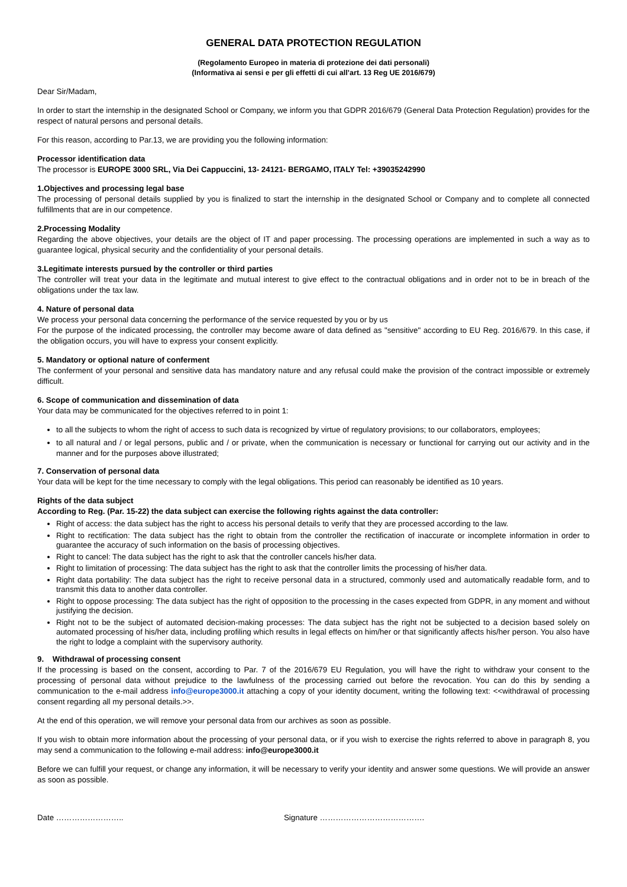GENERAL DATA PROTECTION REGULATION
(Regolamento Europeo in materia di protezione dei dati personali)
(Informativa ai sensi e per gli effetti di cui all’art. 13 Reg UE 2016/679)
Dear Sir/Madam,
In order to start the internship in the designated School or Company, we inform you that GDPR 2016/679 (General Data Protection Regulation) provides for the respect of natural persons and personal details.
For this reason, according to Par.13, we are providing you the following information:
Processor identification data
The processor is EUROPE 3000 SRL, Via Dei Cappuccini, 13- 24121- BERGAMO, ITALY Tel: +39035242990
1.Objectives and processing legal base
The processing of personal details supplied by you is finalized to start the internship in the designated School or Company and to complete all connected fulfillments that are in our competence.
2.Processing Modality
Regarding the above objectives, your details are the object of IT and paper processing. The processing operations are implemented in such a way as to guarantee logical, physical security and the confidentiality of your personal details.
3.Legitimate interests pursued by the controller or third parties
The controller will treat your data in the legitimate and mutual interest to give effect to the contractual obligations and in order not to be in breach of the obligations under the tax law.
4. Nature of personal data
We process your personal data concerning the performance of the service requested by you or by us
For the purpose of the indicated processing, the controller may become aware of data defined as "sensitive" according to EU Reg. 2016/679. In this case, if the obligation occurs, you will have to express your consent explicitly.
5. Mandatory or optional nature of conferment
The conferment of your personal and sensitive data has mandatory nature and any refusal could make the provision of the contract impossible or extremely difficult.
6. Scope of communication and dissemination of data
Your data may be communicated for the objectives referred to in point 1:
to all the subjects to whom the right of access to such data is recognized by virtue of regulatory provisions; to our collaborators, employees;
to all natural and / or legal persons, public and / or private, when the communication is necessary or functional for carrying out our activity and in the manner and for the purposes above illustrated;
7. Conservation of personal data
Your data will be kept for the time necessary to comply with the legal obligations. This period can reasonably be identified as 10 years.
Rights of the data subject
According to Reg. (Par. 15-22) the data subject can exercise the following rights against the data controller:
Right of access: the data subject has the right to access his personal details to verify that they are processed according to the law.
Right to rectification: The data subject has the right to obtain from the controller the rectification of inaccurate or incomplete information in order to guarantee the accuracy of such information on the basis of processing objectives.
Right to cancel: The data subject has the right to ask that the controller cancels his/her data.
Right to limitation of processing: The data subject has the right to ask that the controller limits the processing of his/her data.
Right data portability: The data subject has the right to receive personal data in a structured, commonly used and automatically readable form, and to transmit this data to another data controller.
Right to oppose processing: The data subject has the right of opposition to the processing in the cases expected from GDPR, in any moment and without justifying the decision.
Right not to be the subject of automated decision-making processes: The data subject has the right not be subjected to a decision based solely on automated processing of his/her data, including profiling which results in legal effects on him/her or that significantly affects his/her person. You also have the right to lodge a complaint with the supervisory authority.
9. Withdrawal of processing consent
If the processing is based on the consent, according to Par. 7 of the 2016/679 EU Regulation, you will have the right to withdraw your consent to the processing of personal data without prejudice to the lawfulness of the processing carried out before the revocation. You can do this by sending a communication to the e-mail address info@europe3000.it attaching a copy of your identity document, writing the following text: <<withdrawal of processing consent regarding all my personal details.>>.
At the end of this operation, we will remove your personal data from our archives as soon as possible.
If you wish to obtain more information about the processing of your personal data, or if you wish to exercise the rights referred to above in paragraph 8, you may send a communication to the following e-mail address: info@europe3000.it
Before we can fulfill your request, or change any information, it will be necessary to verify your identity and answer some questions. We will provide an answer as soon as possible.
Date …………………….. Signature ………………………………….